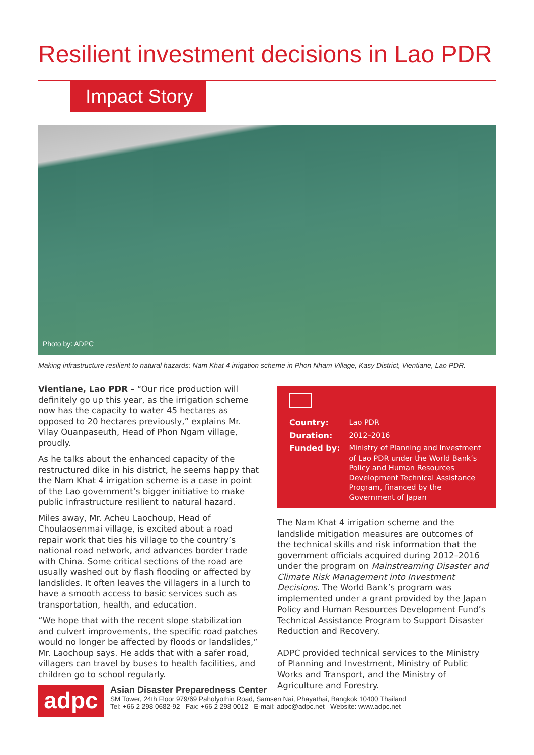Resilient investment decisions in Lao PDR
Impact Story
Photo by: ADPC
Making infrastructure resilient to natural hazards: Nam Khat 4 irrigation scheme in Phon Nham Village, Kasy District, Vientiane, Lao PDR.
Vientiane, Lao PDR – “Our rice production will definitely go up this year, as the irrigation scheme now has the capacity to water 45 hectares as opposed to 20 hectares previously,” explains Mr. Vilay Ouanpaseuth, Head of Phon Ngam village, proudly.
As he talks about the enhanced capacity of the restructured dike in his district, he seems happy that the Nam Khat 4 irrigation scheme is a case in point of the Lao government’s bigger initiative to make public infrastructure resilient to natural hazard.
Miles away, Mr. Acheu Laochoup, Head of Choulaosenmai village, is excited about a road repair work that ties his village to the country’s national road network, and advances border trade with China. Some critical sections of the road are usually washed out by flash flooding or affected by landslides. It often leaves the villagers in a lurch to have a smooth access to basic services such as transportation, health, and education.
“We hope that with the recent slope stabilization and culvert improvements, the specific road patches would no longer be affected by floods or landslides,” Mr. Laochoup says. He adds that with a safer road, villagers can travel by buses to health facilities, and children go to school regularly.
| Country: | Lao PDR |
| Duration: | 2012–2016 |
| Funded by: | Ministry of Planning and Investment of Lao PDR under the World Bank’s Policy and Human Resources Development Technical Assistance Program, financed by the Government of Japan |
The Nam Khat 4 irrigation scheme and the landslide mitigation measures are outcomes of the technical skills and risk information that the government officials acquired during 2012–2016 under the program on Mainstreaming Disaster and Climate Risk Management into Investment Decisions. The World Bank’s program was implemented under a grant provided by the Japan Policy and Human Resources Development Fund’s Technical Assistance Program to Support Disaster Reduction and Recovery.
ADPC provided technical services to the Ministry of Planning and Investment, Ministry of Public Works and Transport, and the Ministry of Agriculture and Forestry.
adpc
Asian Disaster Preparedness Center
SM Tower, 24th Floor 979/69 Paholyothin Road, Samsen Nai, Phayathai, Bangkok 10400 Thailand
Tel: +66 2 298 0682-92 Fax: +66 2 298 0012 E-mail: adpc@adpc.net Website: www.adpc.net